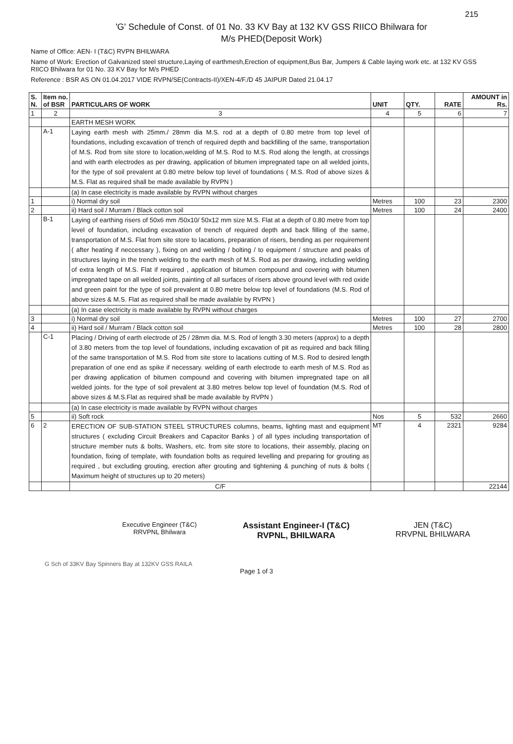215
'G' Schedule of Const. of 01 No. 33 KV Bay at 132 KV GSS RIICO Bhilwara for
M/s PHED(Deposit Work)
Name of Office: AEN- I (T&C) RVPN BHILWARA
Name of Work: Erection of Galvanized steel structure,Laying of earthmesh,Erection of equipment,Bus Bar, Jumpers & Cable laying work etc. at 132 KV GSS RIICO Bhilwara for 01 No. 33 KV Bay for M/s PHED
Reference : BSR AS ON 01.04.2017 VIDE RVPN/SE(Contracts-II)/XEN-4/F./D 45 JAIPUR Dated 21.04.17
| S. N. | Item no. of BSR | PARTICULARS OF WORK | UNIT | QTY. | RATE | AMOUNT in Rs. |
| --- | --- | --- | --- | --- | --- | --- |
| 1 | 2 | 3 | 4 | 5 | 6 | 7 |
| | | EARTH MESH WORK | | | | |
| | A-1 | Laying earth mesh with 25mm./ 28mm dia M.S. rod at a depth of 0.80 metre from top level of foundations, including excavation of trench of required depth and backfilling of the same, transportation of M.S. Rod from site store to location,welding of M.S. Rod to M.S. Rod along the length, at crossings and with earth electrodes as per drawing, application of bitumen impregnated tape on all welded joints, for the type of soil prevalent at 0.80 metre below top level of foundations ( M.S. Rod of above sizes & M.S. Flat as required shall be made available by RVPN ) | | | | |
| | | (a) In case electricity is made available by RVPN without charges | | | | |
| 1 | | i) Normal dry soil | Metres | 100 | 23 | 2300 |
| 2 | | ii) Hard soil / Murram / Black cotton soil | Metres | 100 | 24 | 2400 |
| | B-1 | Laying of earthing risers of 50x6 mm /50x10/ 50x12 mm size M.S. Flat at a depth of 0.80 metre from top level of foundation, including excavation of trench of required depth and back filling of the same, transportation of M.S. Flat from site store to lacations, preparation of risers, bending as per requirement ( after heating if neccessary ), fixing on and welding / bolting / to equipment / structure and peaks of structures laying in the trench welding to the earth mesh of M.S. Rod as per drawing, including welding of extra length of M.S. Flat if required , application of bitumen compound and covering with bitumen impregnated tape on all welded joints, painting of all surfaces of risers above ground level with red oxide and green paint for the type of soil prevalent at 0.80 metre below top level of foundations (M.S. Rod of above sizes & M.S. Flat as required shall be made available by RVPN ) | | | | |
| | | (a) In case electricity is made available by RVPN without charges | | | | |
| 3 | | i) Normal dry soil | Metres | 100 | 27 | 2700 |
| 4 | | ii) Hard soil / Murram / Black cotton soil | Metres | 100 | 28 | 2800 |
| | C-1 | Placing / Driving of earth electrode of 25 / 28mm dia. M.S. Rod of length 3.30 meters (approx) to a depth of 3.80 meters from the top level of foundations, including excavation of pit as required and back filling of the same transportation of M.S. Rod from site store to lacations cutting of M.S. Rod to desired length preparation of one end as spike if necessary. welding of earth electrode to earth mesh of M.S. Rod as per drawing application of bitumen compound and covering with bitumen impregnated tape on all welded joints. for the type of soil prevalent at 3.80 metres below top level of foundation (M.S. Rod of above sizes & M.S.Flat as required shall be made available by RVPN ) | | | | |
| | | (a) In case electricity is made available by RVPN without charges | | | | |
| 5 | | ii) Soft rock | Nos | 5 | 532 | 2660 |
| 6 | 2 | ERECTION OF SUB-STATION STEEL STRUCTURES columns, beams, lighting mast and equipment structures ( excluding Circuit Breakers and Capacitor Banks ) of all types including transportation of structure member nuts & bolts, Washers, etc. from site store to locations, their assembly, placing on foundation, fixing of template, with foundation bolts as required levelling and preparing for grouting as required , but excluding grouting, erection after grouting and tightening & punching of nuts & bolts ( Maximum height of structures up to 20 meters) | MT | 4 | 2321 | 9284 |
| | | C/F | | | | 22144 |
Executive Engineer (T&C)
RRVPNL Bhilwara
Assistant Engineer-I (T&C)
RVPNL, BHILWARA
JEN (T&C)
RRVPNL BHILWARA
G Sch of 33KV Bay Spinners Bay at 132KV GSS RAILA
Page 1 of 3